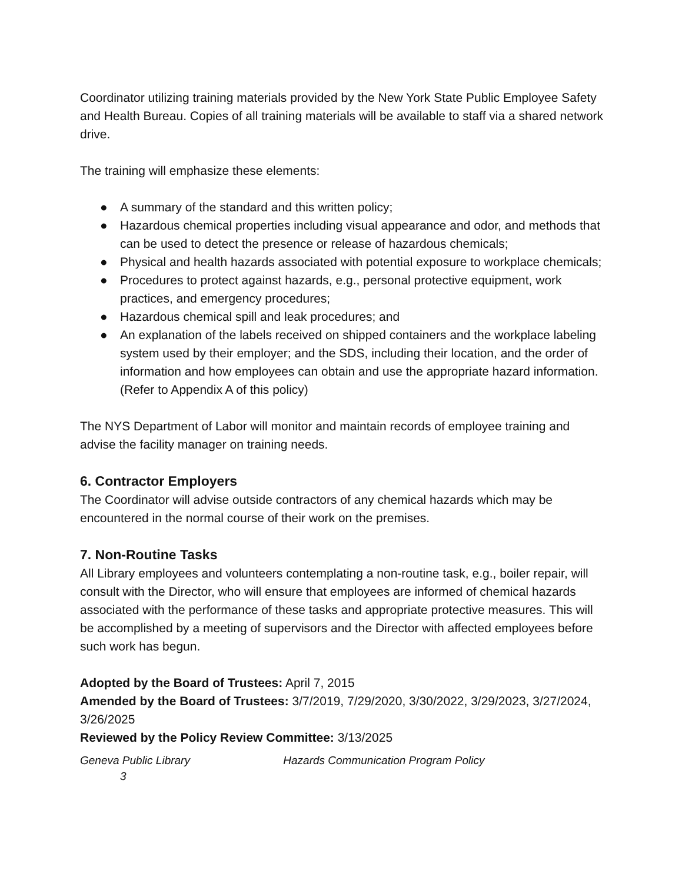Coordinator utilizing training materials provided by the New York State Public Employee Safety and Health Bureau. Copies of all training materials will be available to staff via a shared network drive.
The training will emphasize these elements:
● A summary of the standard and this written policy;
● Hazardous chemical properties including visual appearance and odor, and methods that can be used to detect the presence or release of hazardous chemicals;
● Physical and health hazards associated with potential exposure to workplace chemicals;
● Procedures to protect against hazards, e.g., personal protective equipment, work practices, and emergency procedures;
● Hazardous chemical spill and leak procedures; and
● An explanation of the labels received on shipped containers and the workplace labeling system used by their employer; and the SDS, including their location, and the order of information and how employees can obtain and use the appropriate hazard information. (Refer to Appendix A of this policy)
The NYS Department of Labor will monitor and maintain records of employee training and advise the facility manager on training needs.
6. Contractor Employers
The Coordinator will advise outside contractors of any chemical hazards which may be encountered in the normal course of their work on the premises.
7. Non-Routine Tasks
All Library employees and volunteers contemplating a non-routine task, e.g., boiler repair, will consult with the Director, who will ensure that employees are informed of chemical hazards associated with the performance of these tasks and appropriate protective measures. This will be accomplished by a meeting of supervisors and the Director with affected employees before such work has begun.
Adopted by the Board of Trustees: April 7, 2015
Amended by the Board of Trustees: 3/7/2019, 7/29/2020, 3/30/2022, 3/29/2023, 3/27/2024, 3/26/2025
Reviewed by the Policy Review Committee: 3/13/2025
Geneva Public Library Hazards Communication Program Policy
3